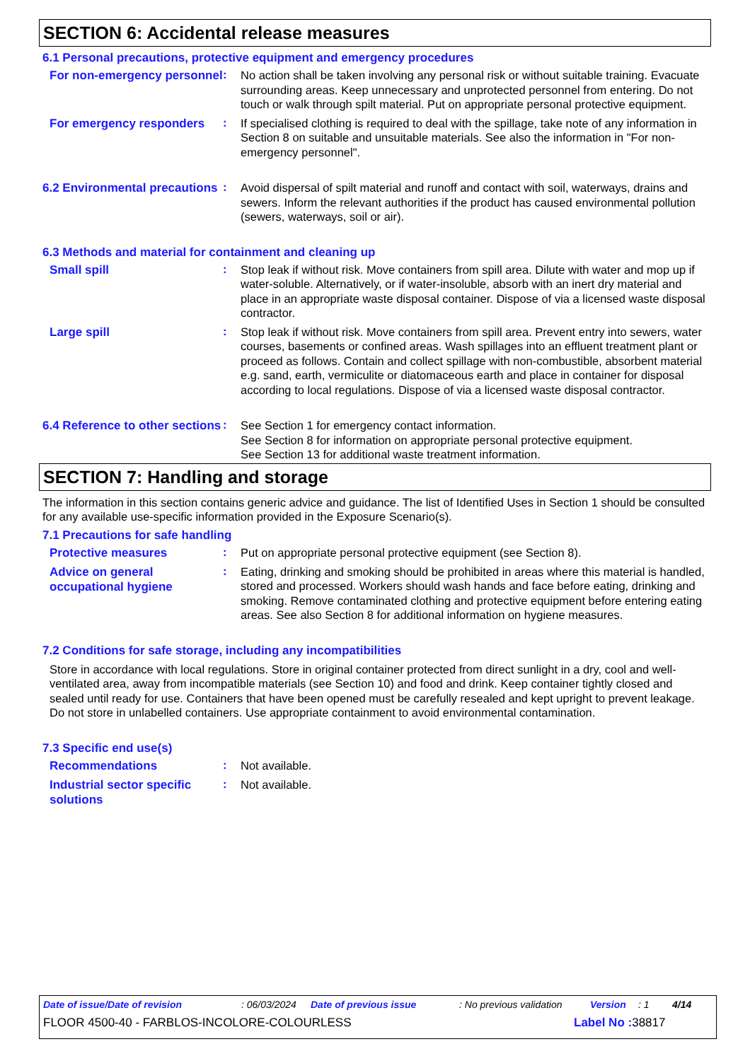SECTION 6: Accidental release measures
6.1 Personal precautions, protective equipment and emergency procedures
For non-emergency personnel
:
No action shall be taken involving any personal risk or without suitable training. Evacuate surrounding areas. Keep unnecessary and unprotected personnel from entering. Do not touch or walk through spilt material. Put on appropriate personal protective equipment.
For emergency responders
:
If specialised clothing is required to deal with the spillage, take note of any information in Section 8 on suitable and unsuitable materials. See also the information in "For non-emergency personnel".
6.2 Environmental precautions
:
Avoid dispersal of spilt material and runoff and contact with soil, waterways, drains and sewers. Inform the relevant authorities if the product has caused environmental pollution (sewers, waterways, soil or air).
6.3 Methods and material for containment and cleaning up
Small spill
:
Stop leak if without risk. Move containers from spill area. Dilute with water and mop up if water-soluble. Alternatively, or if water-insoluble, absorb with an inert dry material and place in an appropriate waste disposal container. Dispose of via a licensed waste disposal contractor.
Large spill
:
Stop leak if without risk. Move containers from spill area. Prevent entry into sewers, water courses, basements or confined areas. Wash spillages into an effluent treatment plant or proceed as follows. Contain and collect spillage with non-combustible, absorbent material e.g. sand, earth, vermiculite or diatomaceous earth and place in container for disposal according to local regulations. Dispose of via a licensed waste disposal contractor.
6.4 Reference to other sections
:
See Section 1 for emergency contact information.
See Section 8 for information on appropriate personal protective equipment.
See Section 13 for additional waste treatment information.
SECTION 7: Handling and storage
The information in this section contains generic advice and guidance. The list of Identified Uses in Section 1 should be consulted for any available use-specific information provided in the Exposure Scenario(s).
7.1 Precautions for safe handling
Protective measures
:
Put on appropriate personal protective equipment (see Section 8).
Advice on general occupational hygiene
:
Eating, drinking and smoking should be prohibited in areas where this material is handled, stored and processed. Workers should wash hands and face before eating, drinking and smoking. Remove contaminated clothing and protective equipment before entering eating areas. See also Section 8 for additional information on hygiene measures.
7.2 Conditions for safe storage, including any incompatibilities
Store in accordance with local regulations. Store in original container protected from direct sunlight in a dry, cool and well-ventilated area, away from incompatible materials (see Section 10) and food and drink. Keep container tightly closed and sealed until ready for use. Containers that have been opened must be carefully resealed and kept upright to prevent leakage. Do not store in unlabelled containers. Use appropriate containment to avoid environmental contamination.
7.3 Specific end use(s)
Recommendations
:
Not available.
Industrial sector specific solutions
:
Not available.
Date of issue/Date of revision: 06/03/2024 Date of previous issue: No previous validation Version: 1 4/14
FLOOR 4500-40 - FARBLOS-INCOLORE-COLOURLESS Label No : 38817